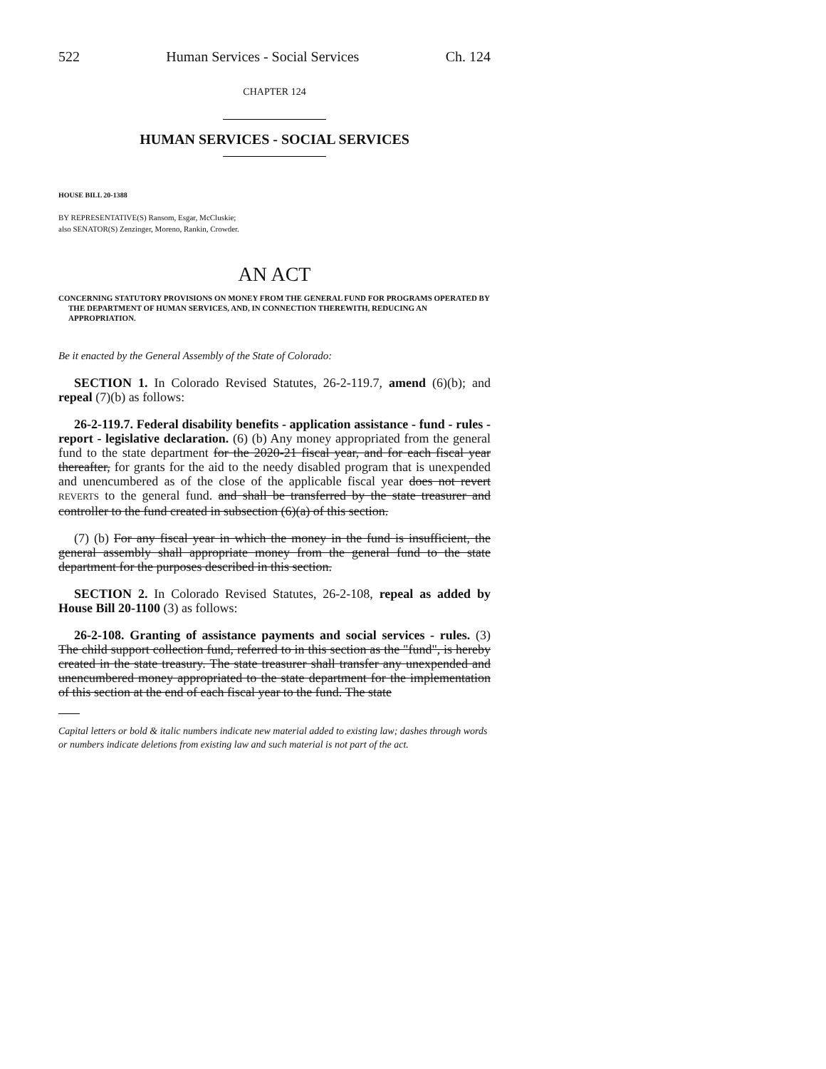522 Human Services - Social Services Ch. 124
CHAPTER 124
HUMAN SERVICES - SOCIAL SERVICES
HOUSE BILL 20-1388
BY REPRESENTATIVE(S) Ransom, Esgar, McCluskie;
also SENATOR(S) Zenzinger, Moreno, Rankin, Crowder.
AN ACT
CONCERNING STATUTORY PROVISIONS ON MONEY FROM THE GENERAL FUND FOR PROGRAMS OPERATED BY THE DEPARTMENT OF HUMAN SERVICES, AND, IN CONNECTION THEREWITH, REDUCING AN APPROPRIATION.
Be it enacted by the General Assembly of the State of Colorado:
SECTION 1. In Colorado Revised Statutes, 26-2-119.7, amend (6)(b); and repeal (7)(b) as follows:
26-2-119.7. Federal disability benefits - application assistance - fund - rules - report - legislative declaration. (6) (b) Any money appropriated from the general fund to the state department for the 2020-21 fiscal year, and for each fiscal year thereafter, for grants for the aid to the needy disabled program that is unexpended and unencumbered as of the close of the applicable fiscal year does not revert REVERTS to the general fund. and shall be transferred by the state treasurer and controller to the fund created in subsection (6)(a) of this section.
(7) (b) For any fiscal year in which the money in the fund is insufficient, the general assembly shall appropriate money from the general fund to the state department for the purposes described in this section.
SECTION 2. In Colorado Revised Statutes, 26-2-108, repeal as added by House Bill 20-1100 (3) as follows:
26-2-108. Granting of assistance payments and social services - rules. (3) The child support collection fund, referred to in this section as the "fund", is hereby created in the state treasury. The state treasurer shall transfer any unexpended and unencumbered money appropriated to the state department for the implementation of this section at the end of each fiscal year to the fund. The state
Capital letters or bold & italic numbers indicate new material added to existing law; dashes through words or numbers indicate deletions from existing law and such material is not part of the act.